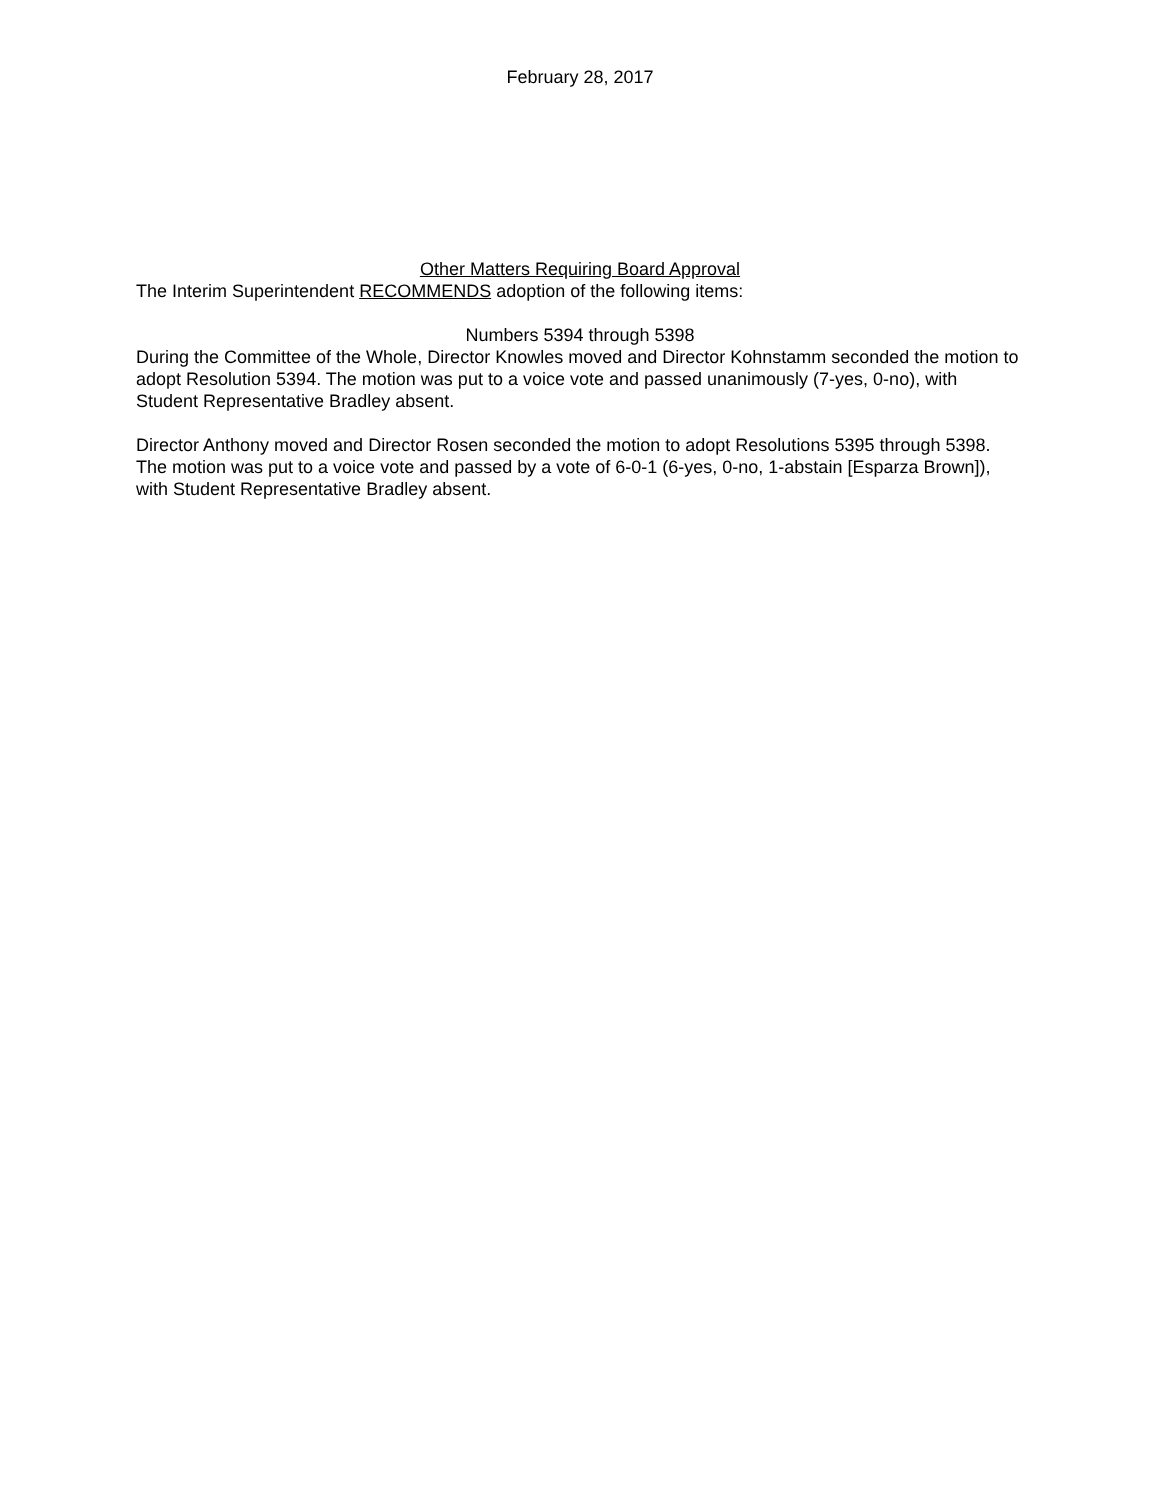February 28, 2017
Other Matters Requiring Board Approval
The Interim Superintendent RECOMMENDS adoption of the following items:
Numbers 5394 through 5398
During the Committee of the Whole, Director Knowles moved and Director Kohnstamm seconded the motion to adopt Resolution 5394. The motion was put to a voice vote and passed unanimously (7-yes, 0-no), with Student Representative Bradley absent.
Director Anthony moved and Director Rosen seconded the motion to adopt Resolutions 5395 through 5398. The motion was put to a voice vote and passed by a vote of 6-0-1 (6-yes, 0-no, 1-abstain [Esparza Brown]), with Student Representative Bradley absent.